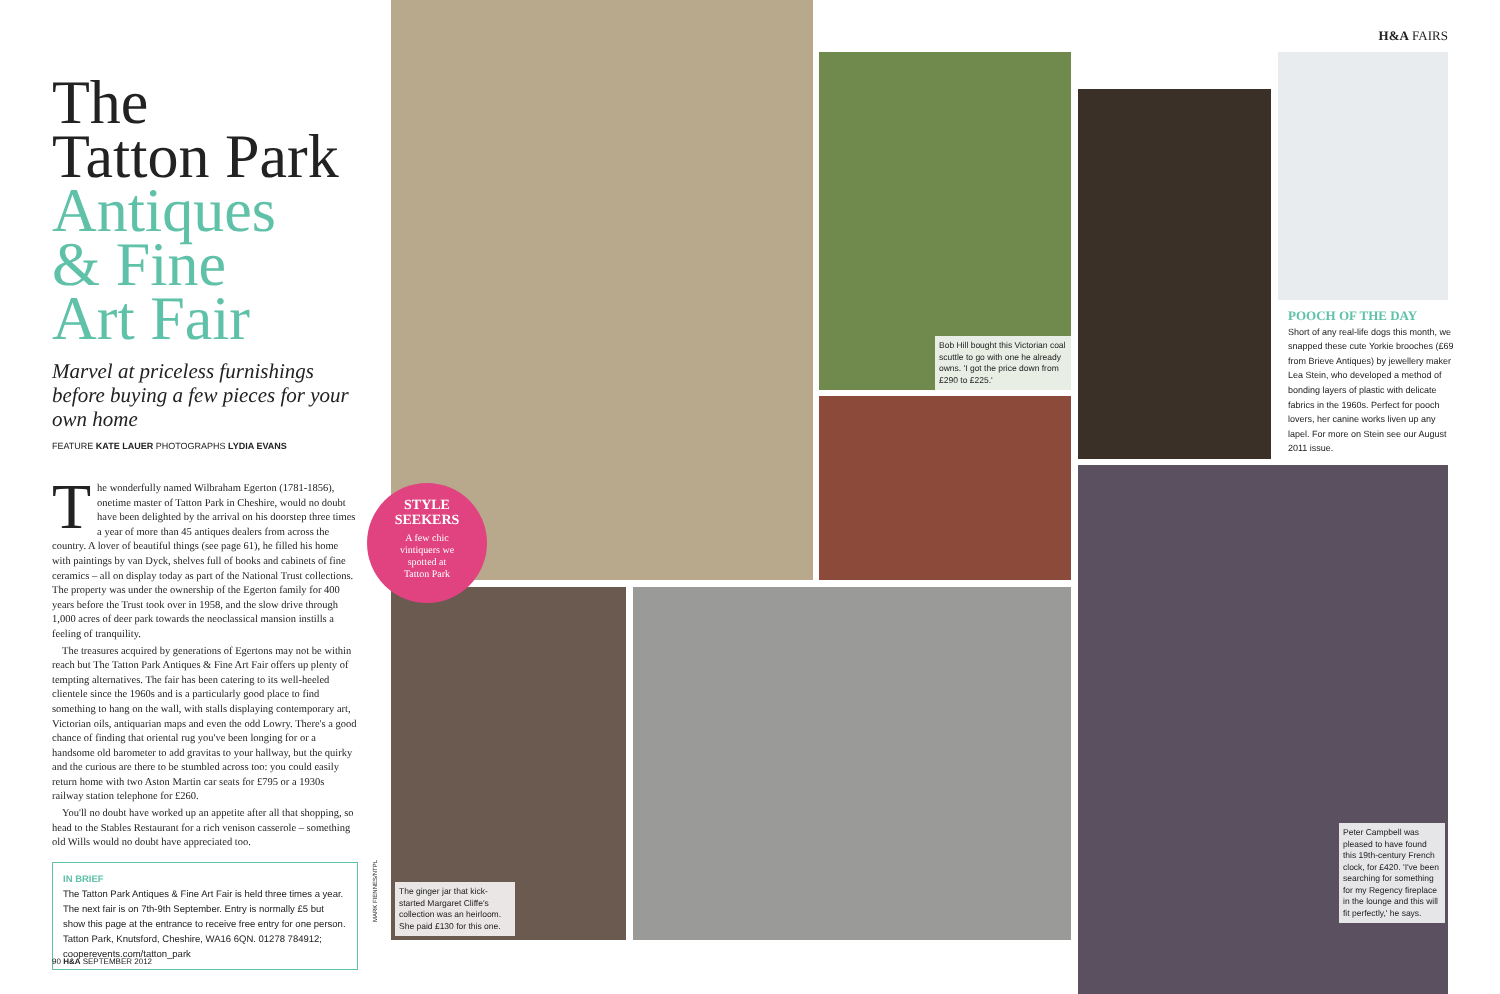H&A FAIRS
The
Tatton Park
Antiques
& Fine
Art Fair
Marvel at priceless furnishings before buying a few pieces for your own home
FEATURE KATE LAUER PHOTOGRAPHS LYDIA EVANS
The wonderfully named Wilbraham Egerton (1781-1856), onetime master of Tatton Park in Cheshire, would no doubt have been delighted by the arrival on his doorstep three times a year of more than 45 antiques dealers from across the country. A lover of beautiful things (see page 61), he filled his home with paintings by van Dyck, shelves full of books and cabinets of fine ceramics – all on display today as part of the National Trust collections. The property was under the ownership of the Egerton family for 400 years before the Trust took over in 1958, and the slow drive through 1,000 acres of deer park towards the neoclassical mansion instills a feeling of tranquility.
The treasures acquired by generations of Egertons may not be within reach but The Tatton Park Antiques & Fine Art Fair offers up plenty of tempting alternatives. The fair has been catering to its well-heeled clientele since the 1960s and is a particularly good place to find something to hang on the wall, with stalls displaying contemporary art, Victorian oils, antiquarian maps and even the odd Lowry. There's a good chance of finding that oriental rug you've been longing for or a handsome old barometer to add gravitas to your hallway, but the quirky and the curious are there to be stumbled across too: you could easily return home with two Aston Martin car seats for £795 or a 1930s railway station telephone for £260.
You'll no doubt have worked up an appetite after all that shopping, so head to the Stables Restaurant for a rich venison casserole – something old Wills would no doubt have appreciated too.
IN BRIEF
The Tatton Park Antiques & Fine Art Fair is held three times a year. The next fair is on 7th-9th September. Entry is normally £5 but show this page at the entrance to receive free entry for one person. Tatton Park, Knutsford, Cheshire, WA16 6QN. 01278 784912; cooperevents.com/tatton_park
90 H&A SEPTEMBER 2012
Bob Hill bought this Victorian coal scuttle to go with one he already owns. 'I got the price down from £290 to £225.'
POOCH OF THE DAY
Short of any real-life dogs this month, we snapped these cute Yorkie brooches (£69 from Brieve Antiques) by jewellery maker Lea Stein, who developed a method of bonding layers of plastic with delicate fabrics in the 1960s. Perfect for pooch lovers, her canine works liven up any lapel. For more on Stein see our August 2011 issue.
The ginger jar that kick-started Margaret Cliffe's collection was an heirloom. She paid £130 for this one.
Peter Campbell was pleased to have found this 19th-century French clock, for £420. 'I've been searching for something for my Regency fireplace in the lounge and this will fit perfectly,' he says.
STYLE
SEEKERS
A few chic
vintiquers we
spotted at
Tatton Park
MARK FIENNES/NTPL